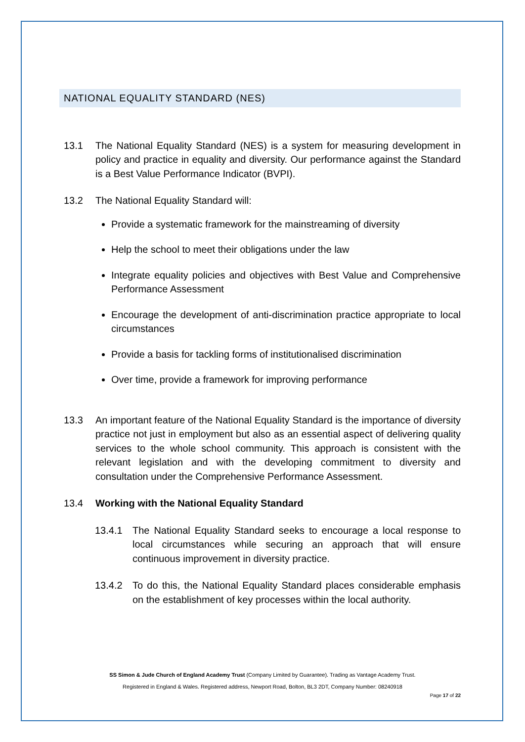NATIONAL EQUALITY STANDARD (NES)
13.1 The National Equality Standard (NES) is a system for measuring development in policy and practice in equality and diversity. Our performance against the Standard is a Best Value Performance Indicator (BVPI).
13.2 The National Equality Standard will:
Provide a systematic framework for the mainstreaming of diversity
Help the school to meet their obligations under the law
Integrate equality policies and objectives with Best Value and Comprehensive Performance Assessment
Encourage the development of anti-discrimination practice appropriate to local circumstances
Provide a basis for tackling forms of institutionalised discrimination
Over time, provide a framework for improving performance
13.3 An important feature of the National Equality Standard is the importance of diversity practice not just in employment but also as an essential aspect of delivering quality services to the whole school community. This approach is consistent with the relevant legislation and with the developing commitment to diversity and consultation under the Comprehensive Performance Assessment.
13.4 Working with the National Equality Standard
13.4.1 The National Equality Standard seeks to encourage a local response to local circumstances while securing an approach that will ensure continuous improvement in diversity practice.
13.4.2 To do this, the National Equality Standard places considerable emphasis on the establishment of key processes within the local authority.
SS Simon & Jude Church of England Academy Trust (Company Limited by Guarantee). Trading as Vantage Academy Trust.
Registered in England & Wales. Registered address, Newport Road, Bolton, BL3 2DT, Company Number: 08240918
Page 17 of 22